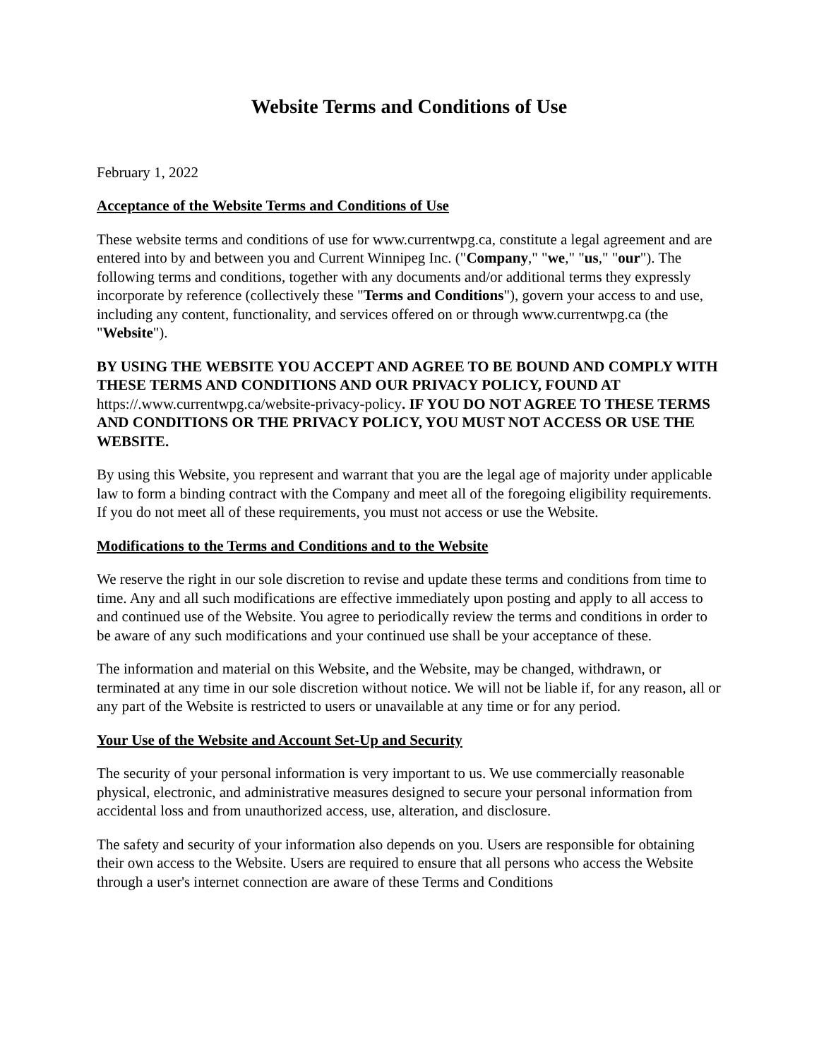Website Terms and Conditions of Use
February 1, 2022
Acceptance of the Website Terms and Conditions of Use
These website terms and conditions of use for www.currentwpg.ca, constitute a legal agreement and are entered into by and between you and Current Winnipeg Inc. ("Company," "we," "us," "our"). The following terms and conditions, together with any documents and/or additional terms they expressly incorporate by reference (collectively these "Terms and Conditions"), govern your access to and use, including any content, functionality, and services offered on or through www.currentwpg.ca (the "Website").
BY USING THE WEBSITE YOU ACCEPT AND AGREE TO BE BOUND AND COMPLY WITH THESE TERMS AND CONDITIONS AND OUR PRIVACY POLICY, FOUND AT https://.www.currentwpg.ca/website-privacy-policy. IF YOU DO NOT AGREE TO THESE TERMS AND CONDITIONS OR THE PRIVACY POLICY, YOU MUST NOT ACCESS OR USE THE WEBSITE.
By using this Website, you represent and warrant that you are the legal age of majority under applicable law to form a binding contract with the Company and meet all of the foregoing eligibility requirements. If you do not meet all of these requirements, you must not access or use the Website.
Modifications to the Terms and Conditions and to the Website
We reserve the right in our sole discretion to revise and update these terms and conditions from time to time. Any and all such modifications are effective immediately upon posting and apply to all access to and continued use of the Website. You agree to periodically review the terms and conditions in order to be aware of any such modifications and your continued use shall be your acceptance of these.
The information and material on this Website, and the Website, may be changed, withdrawn, or terminated at any time in our sole discretion without notice. We will not be liable if, for any reason, all or any part of the Website is restricted to users or unavailable at any time or for any period.
Your Use of the Website and Account Set-Up and Security
The security of your personal information is very important to us. We use commercially reasonable physical, electronic, and administrative measures designed to secure your personal information from accidental loss and from unauthorized access, use, alteration, and disclosure.
The safety and security of your information also depends on you. Users are responsible for obtaining their own access to the Website. Users are required to ensure that all persons who access the Website through a user's internet connection are aware of these Terms and Conditions